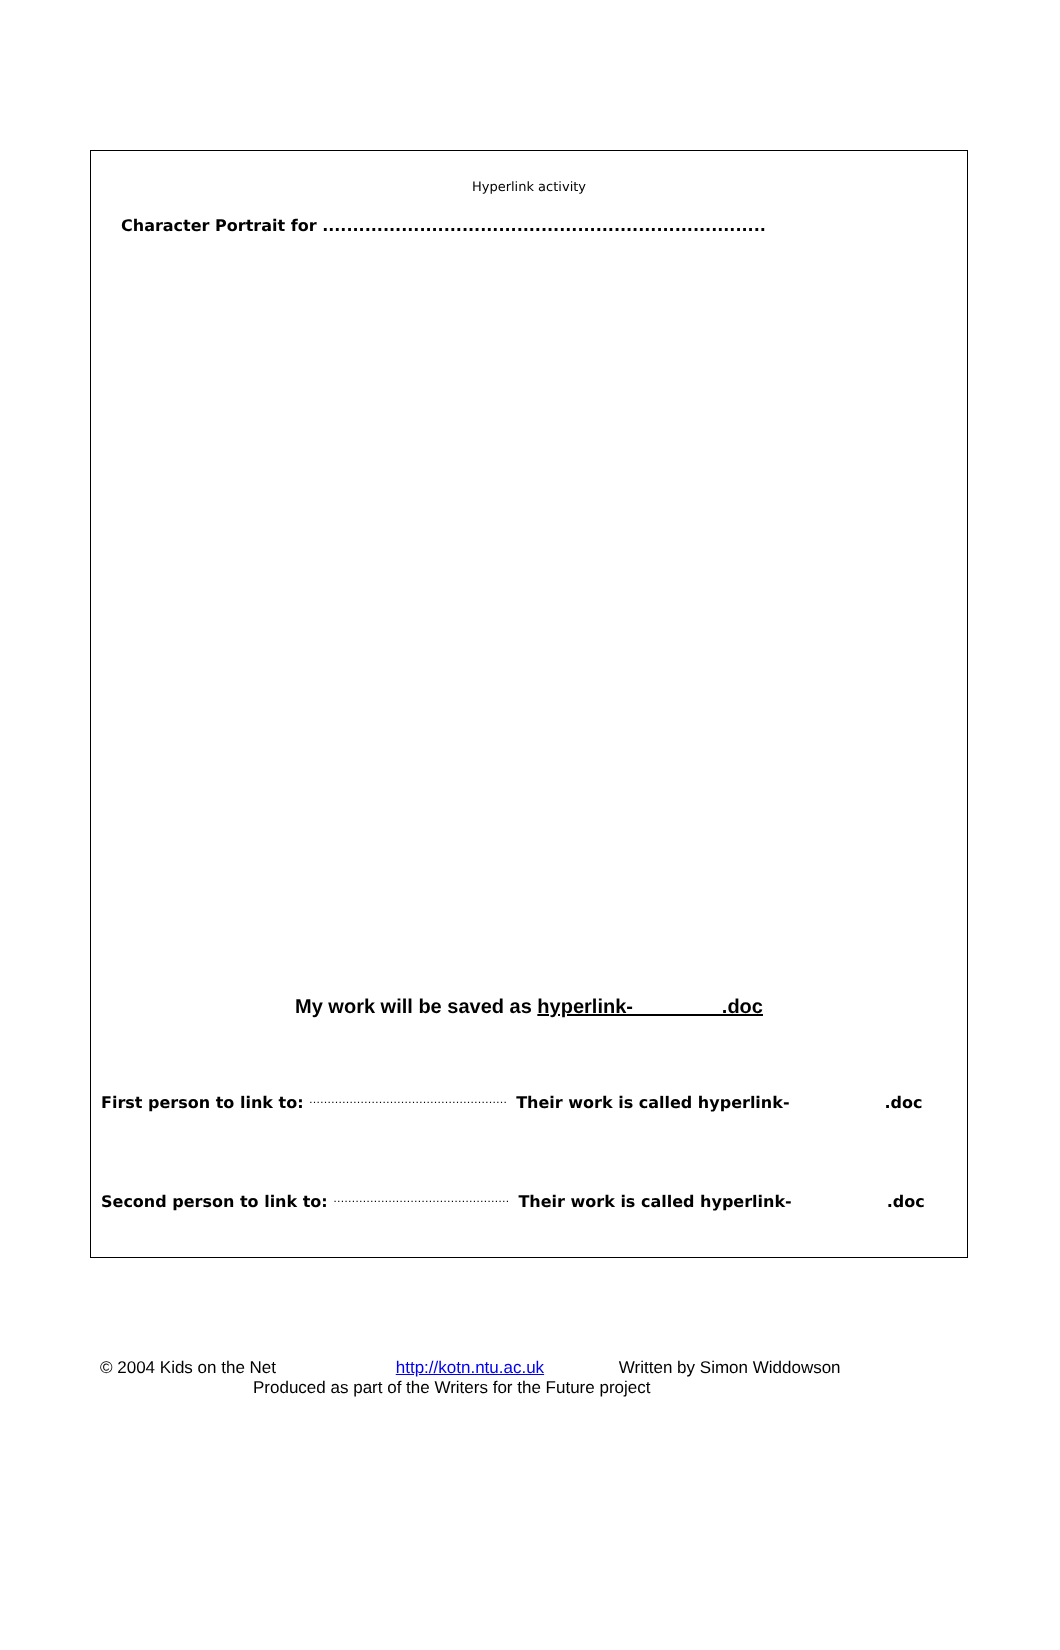Hyperlink activity
Character Portrait for .........................................................................
My work will be saved as hyperlink- .doc
First person to link to: ……………………………………………… Their work is called hyperlink-.doc
Second person to link to: ………………………………………… Their work is called hyperlink-.doc
© 2004 Kids on the Net http://kotn.ntu.ac.uk Written by Simon Widdowson
Produced as part of the Writers for the Future project